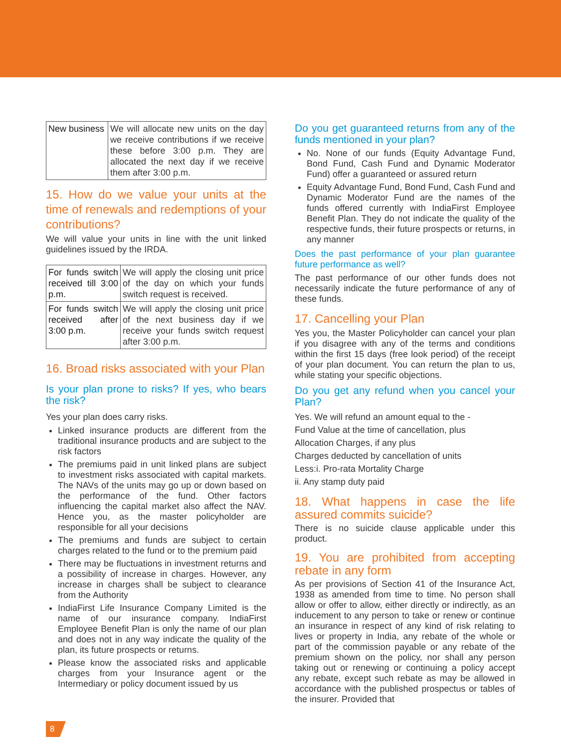| New business | We will allocate new units on the day we receive contributions if we receive these before 3:00 p.m. They are allocated the next day if we receive them after 3:00 p.m. |
15. How do we value your units at the time of renewals and redemptions of your contributions?
We will value your units in line with the unit linked guidelines issued by the IRDA.
| For funds switch received till 3:00 p.m. | We will apply the closing unit price of the day on which your funds switch request is received. |
| For funds switch received after 3:00 p.m. | We will apply the closing unit price of the next business day if we receive your funds switch request after 3:00 p.m. |
16. Broad risks associated with your Plan
Is your plan prone to risks? If yes, who bears the risk?
Yes your plan does carry risks.
Linked insurance products are different from the traditional insurance products and are subject to the risk factors
The premiums paid in unit linked plans are subject to investment risks associated with capital markets. The NAVs of the units may go up or down based on the performance of the fund. Other factors influencing the capital market also affect the NAV. Hence you, as the master policyholder are responsible for all your decisions
The premiums and funds are subject to certain charges related to the fund or to the premium paid
There may be fluctuations in investment returns and a possibility of increase in charges. However, any increase in charges shall be subject to clearance from the Authority
IndiaFirst Life Insurance Company Limited is the name of our insurance company. IndiaFirst Employee Benefit Plan is only the name of our plan and does not in any way indicate the quality of the plan, its future prospects or returns.
Please know the associated risks and applicable charges from your Insurance agent or the Intermediary or policy document issued by us
Do you get guaranteed returns from any of the funds mentioned in your plan?
No. None of our funds (Equity Advantage Fund, Bond Fund, Cash Fund and Dynamic Moderator Fund) offer a guaranteed or assured return
Equity Advantage Fund, Bond Fund, Cash Fund and Dynamic Moderator Fund are the names of the funds offered currently with IndiaFirst Employee Benefit Plan. They do not indicate the quality of the respective funds, their future prospects or returns, in any manner
Does the past performance of your plan guarantee future performance as well?
The past performance of our other funds does not necessarily indicate the future performance of any of these funds.
17. Cancelling your Plan
Yes you, the Master Policyholder can cancel your plan if you disagree with any of the terms and conditions within the first 15 days (free look period) of the receipt of your plan document. You can return the plan to us, while stating your specific objections.
Do you get any refund when you cancel your Plan?
Yes. We will refund an amount equal to the -
Fund Value at the time of cancellation, plus
Allocation Charges, if any plus
Charges deducted by cancellation of units
Less:i. Pro-rata Mortality Charge
ii. Any stamp duty paid
18. What happens in case the life assured commits suicide?
There is no suicide clause applicable under this product.
19. You are prohibited from accepting rebate in any form
As per provisions of Section 41 of the Insurance Act, 1938 as amended from time to time. No person shall allow or offer to allow, either directly or indirectly, as an inducement to any person to take or renew or continue an insurance in respect of any kind of risk relating to lives or property in India, any rebate of the whole or part of the commission payable or any rebate of the premium shown on the policy, nor shall any person taking out or renewing or continuing a policy accept any rebate, except such rebate as may be allowed in accordance with the published prospectus or tables of the insurer. Provided that
8